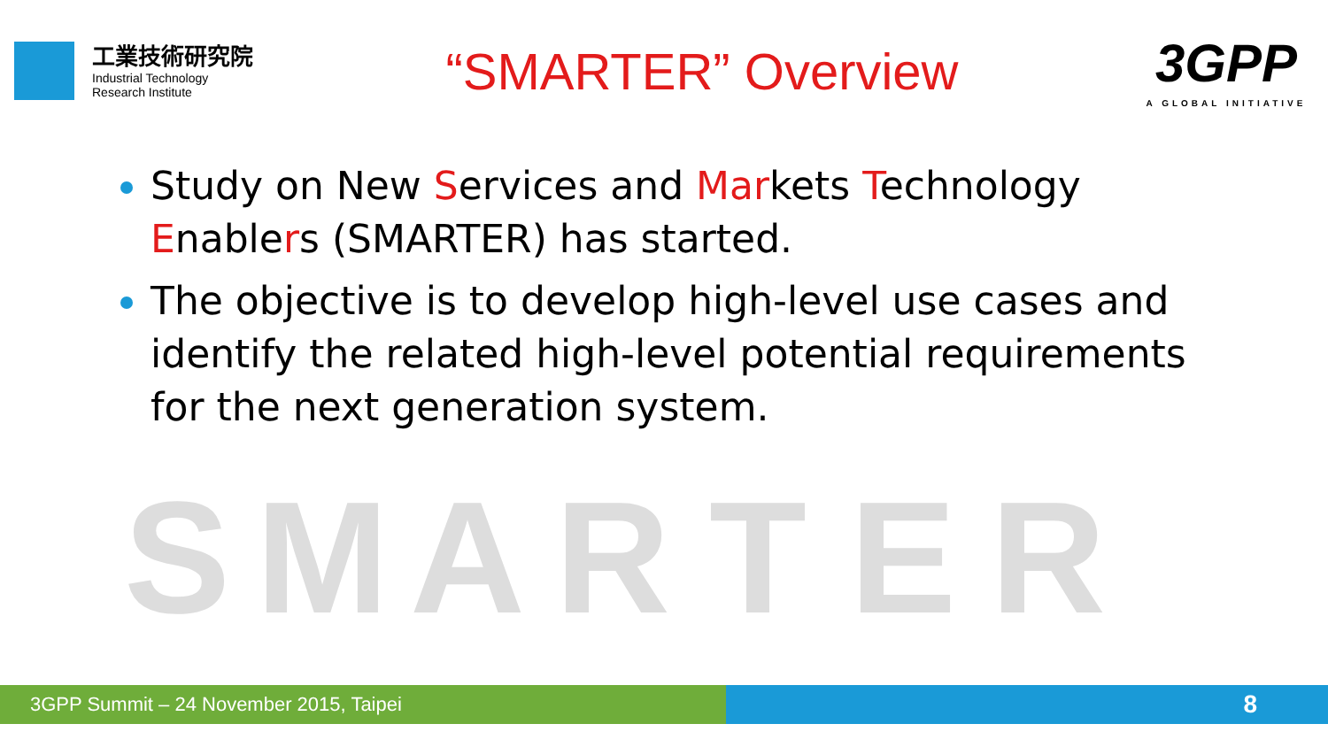工業技術研究院
Industrial Technology
Research Institute
“SMARTER” Overview
3GPP
A GLOBAL INITIATIVE
Study on New Services and Markets Technology Enablers (SMARTER) has started.
The objective is to develop high-level use cases and identify the related high-level potential requirements for the next generation system.
S M A R T E R
3GPP Summit – 24 November 2015, Taipei 8